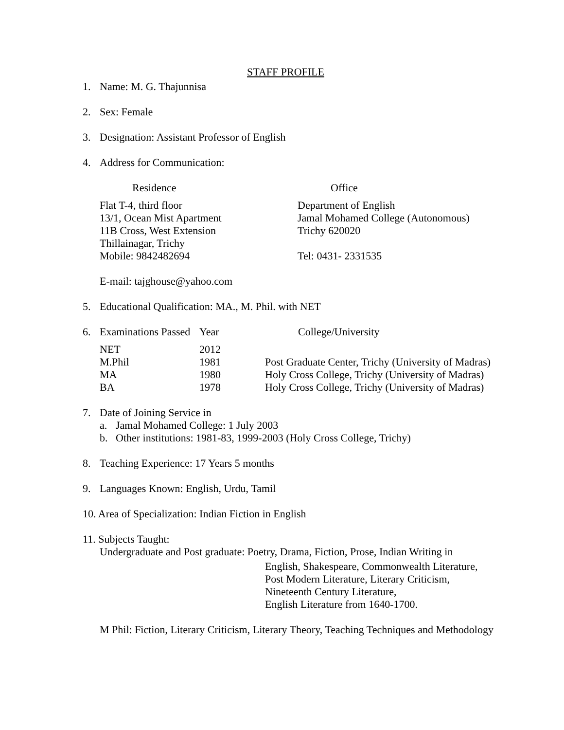STAFF PROFILE
1. Name: M. G. Thajunnisa
2. Sex: Female
3. Designation: Assistant Professor of English
4. Address for Communication:
| Residence | Office |
| Flat T-4, third floor | Department of English |
| 13/1, Ocean Mist Apartment | Jamal Mohamed College (Autonomous) |
| 11B Cross, West Extension | Trichy 620020 |
| Thillainagar, Trichy | |
| Mobile: 9842482694 | Tel: 0431- 2331535 |
E-mail: tajghouse@yahoo.com
5. Educational Qualification: MA., M. Phil. with NET
| 6. | Examinations Passed | Year | College/University |
| | NET | 2012 | |
| | M.Phil | 1981 | Post Graduate Center, Trichy (University of Madras) |
| | MA | 1980 | Holy Cross College, Trichy (University of Madras) |
| | BA | 1978 | Holy Cross College, Trichy (University of Madras) |
7. Date of Joining Service in
a. Jamal Mohamed College: 1 July 2003
b. Other institutions: 1981-83, 1999-2003 (Holy Cross College, Trichy)
8. Teaching Experience: 17 Years 5 months
9. Languages Known: English, Urdu, Tamil
10. Area of Specialization: Indian Fiction in English
11. Subjects Taught:
Undergraduate and Post graduate: Poetry, Drama, Fiction, Prose, Indian Writing in
English, Shakespeare, Commonwealth Literature,
Post Modern Literature, Literary Criticism,
Nineteenth Century Literature,
English Literature from 1640-1700.
M Phil: Fiction, Literary Criticism, Literary Theory, Teaching Techniques and Methodology